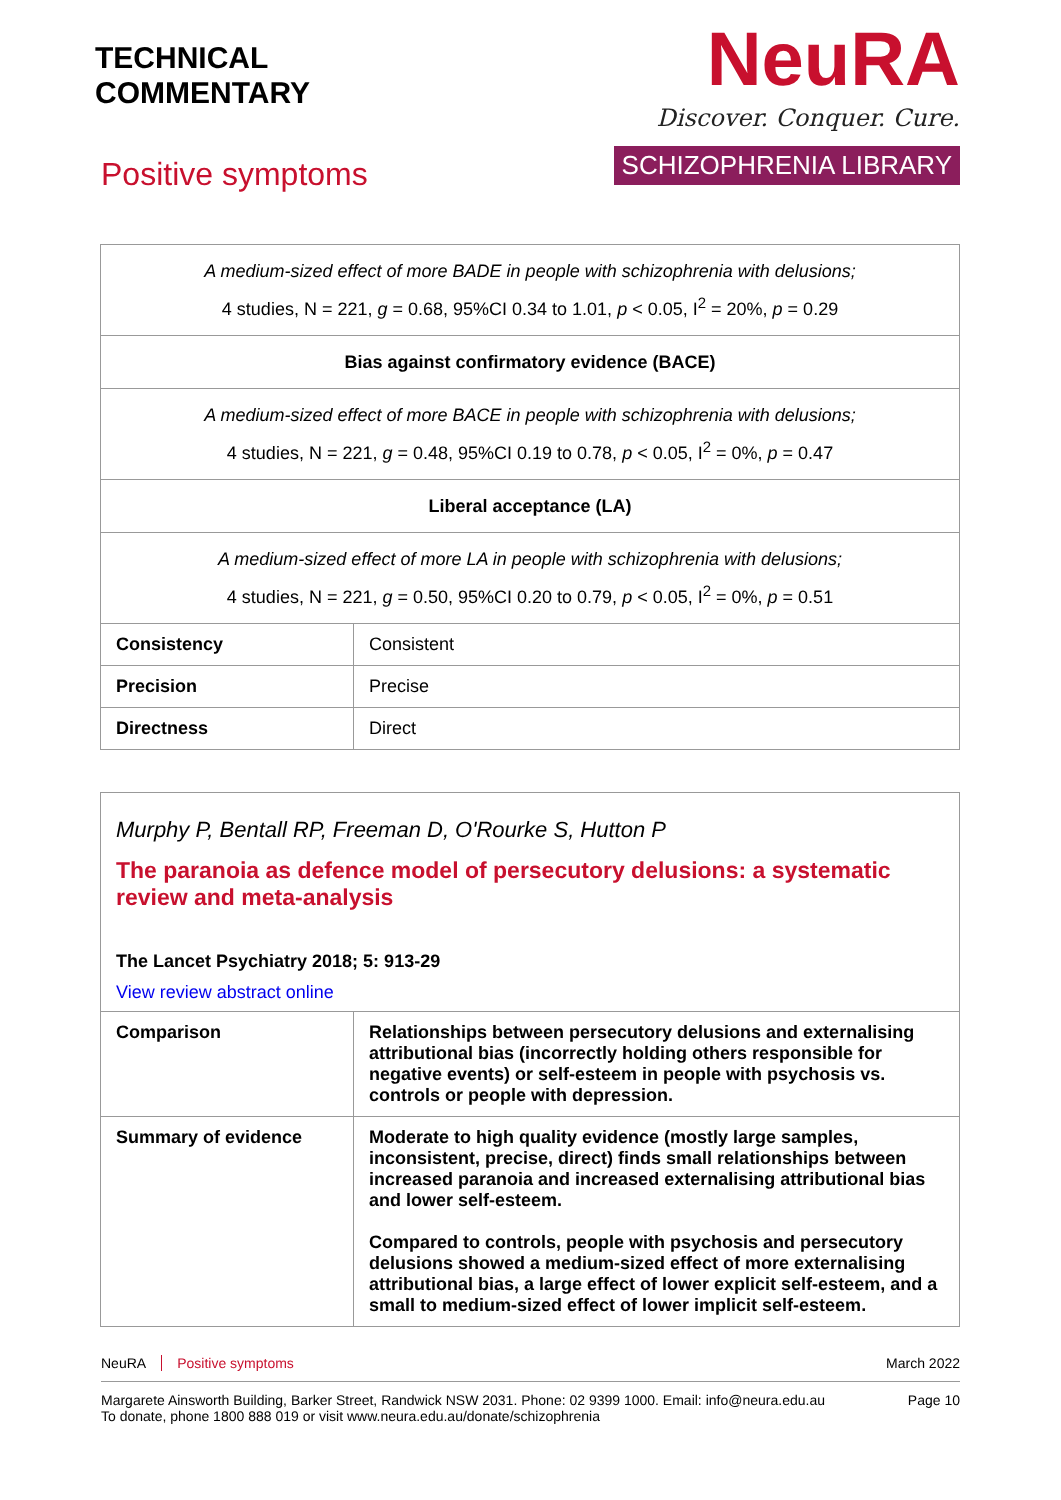TECHNICAL
COMMENTARY
Positive symptoms
NeuRA
Discover. Conquer. Cure.
SCHIZOPHRENIA LIBRARY
| A medium-sized effect of more BADE in people with schizophrenia with delusions; 4 studies, N = 221, g = 0.68, 95%CI 0.34 to 1.01, p < 0.05, I<sup>2</sup> = 20%, p = 0.29 | |
| Bias against confirmatory evidence (BACE) | |
| A medium-sized effect of more BACE in people with schizophrenia with delusions; 4 studies, N = 221, g = 0.48, 95%CI 0.19 to 0.78, p < 0.05, I<sup>2</sup> = 0%, p = 0.47 | |
| Liberal acceptance (LA) | |
| A medium-sized effect of more LA in people with schizophrenia with delusions; 4 studies, N = 221, g = 0.50, 95%CI 0.20 to 0.79, p < 0.05, I<sup>2</sup> = 0%, p = 0.51 | |
| Consistency | Consistent |
| Precision | Precise |
| Directness | Direct |
Murphy P, Bentall RP, Freeman D, O'Rourke S, Hutton P
The paranoia as defence model of persecutory delusions: a systematic review and meta-analysis
The Lancet Psychiatry 2018; 5: 913-29
View review abstract online
| Comparison | Relationships between persecutory delusions and externalising attributional bias (incorrectly holding others responsible for negative events) or self-esteem in people with psychosis vs. controls or people with depression. |
| Summary of evidence | Moderate to high quality evidence (mostly large samples, inconsistent, precise, direct) finds small relationships between increased paranoia and increased externalising attributional bias and lower self-esteem. Compared to controls, people with psychosis and persecutory delusions showed a medium-sized effect of more externalising attributional bias, a large effect of lower explicit self-esteem, and a small to medium-sized effect of lower implicit self-esteem. |
NeuRA Positive symptoms March 2022
Margarete Ainsworth Building, Barker Street, Randwick NSW 2031. Phone: 02 9399 1000. Email: info@neura.edu.au
To donate, phone 1800 888 019 or visit www.neura.edu.au/donate/schizophrenia Page 10